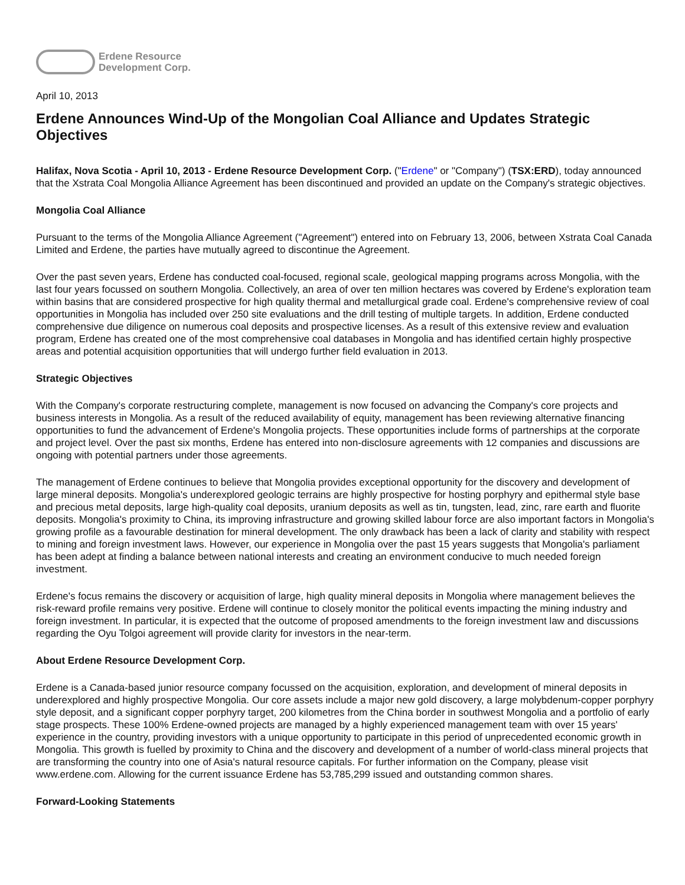Erdene Resource
Development Corp.
April 10, 2013
Erdene Announces Wind-Up of the Mongolian Coal Alliance and Updates Strategic Objectives
Halifax, Nova Scotia - April 10, 2013 - Erdene Resource Development Corp. ("Erdene" or "Company") (TSX:ERD), today announced that the Xstrata Coal Mongolia Alliance Agreement has been discontinued and provided an update on the Company's strategic objectives.
Mongolia Coal Alliance
Pursuant to the terms of the Mongolia Alliance Agreement ("Agreement") entered into on February 13, 2006, between Xstrata Coal Canada Limited and Erdene, the parties have mutually agreed to discontinue the Agreement.
Over the past seven years, Erdene has conducted coal-focused, regional scale, geological mapping programs across Mongolia, with the last four years focussed on southern Mongolia. Collectively, an area of over ten million hectares was covered by Erdene's exploration team within basins that are considered prospective for high quality thermal and metallurgical grade coal. Erdene's comprehensive review of coal opportunities in Mongolia has included over 250 site evaluations and the drill testing of multiple targets. In addition, Erdene conducted comprehensive due diligence on numerous coal deposits and prospective licenses. As a result of this extensive review and evaluation program, Erdene has created one of the most comprehensive coal databases in Mongolia and has identified certain highly prospective areas and potential acquisition opportunities that will undergo further field evaluation in 2013.
Strategic Objectives
With the Company's corporate restructuring complete, management is now focused on advancing the Company's core projects and business interests in Mongolia. As a result of the reduced availability of equity, management has been reviewing alternative financing opportunities to fund the advancement of Erdene's Mongolia projects. These opportunities include forms of partnerships at the corporate and project level. Over the past six months, Erdene has entered into non-disclosure agreements with 12 companies and discussions are ongoing with potential partners under those agreements.
The management of Erdene continues to believe that Mongolia provides exceptional opportunity for the discovery and development of large mineral deposits. Mongolia's underexplored geologic terrains are highly prospective for hosting porphyry and epithermal style base and precious metal deposits, large high-quality coal deposits, uranium deposits as well as tin, tungsten, lead, zinc, rare earth and fluorite deposits. Mongolia's proximity to China, its improving infrastructure and growing skilled labour force are also important factors in Mongolia's growing profile as a favourable destination for mineral development. The only drawback has been a lack of clarity and stability with respect to mining and foreign investment laws. However, our experience in Mongolia over the past 15 years suggests that Mongolia's parliament has been adept at finding a balance between national interests and creating an environment conducive to much needed foreign investment.
Erdene's focus remains the discovery or acquisition of large, high quality mineral deposits in Mongolia where management believes the risk-reward profile remains very positive. Erdene will continue to closely monitor the political events impacting the mining industry and foreign investment. In particular, it is expected that the outcome of proposed amendments to the foreign investment law and discussions regarding the Oyu Tolgoi agreement will provide clarity for investors in the near-term.
About Erdene Resource Development Corp.
Erdene is a Canada-based junior resource company focussed on the acquisition, exploration, and development of mineral deposits in underexplored and highly prospective Mongolia. Our core assets include a major new gold discovery, a large molybdenum-copper porphyry style deposit, and a significant copper porphyry target, 200 kilometres from the China border in southwest Mongolia and a portfolio of early stage prospects. These 100% Erdene-owned projects are managed by a highly experienced management team with over 15 years' experience in the country, providing investors with a unique opportunity to participate in this period of unprecedented economic growth in Mongolia. This growth is fuelled by proximity to China and the discovery and development of a number of world-class mineral projects that are transforming the country into one of Asia's natural resource capitals. For further information on the Company, please visit www.erdene.com. Allowing for the current issuance Erdene has 53,785,299 issued and outstanding common shares.
Forward-Looking Statements